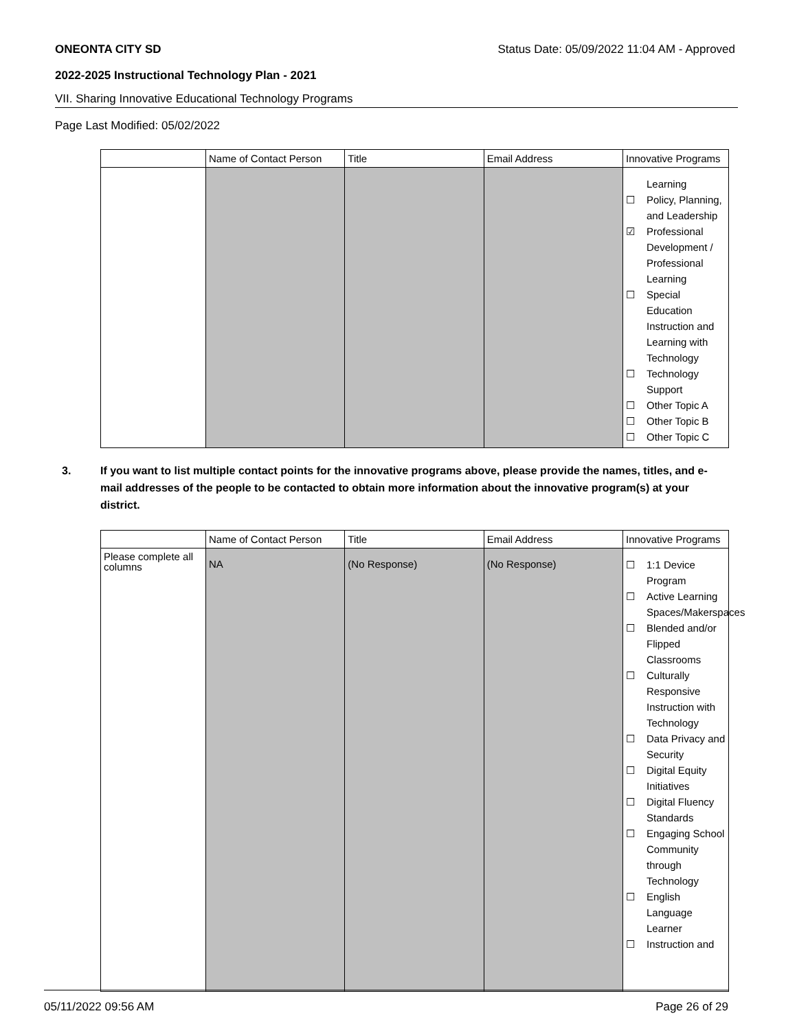ONEONTA CITY SD Status Date: 05/09/2022 11:04 AM - Approved
2022-2025 Instructional Technology Plan - 2021
VII. Sharing Innovative Educational Technology Programs
Page Last Modified: 05/02/2022
| | Name of Contact Person | Title | Email Address | Innovative Programs |
| --- | --- | --- | --- | --- |
| | | | | Learning ☐ Policy, Planning, and Leadership ☑ Professional Development / Professional Learning ☐ Special Education Instruction and Learning with Technology ☐ Technology Support ☐ Other Topic A ☐ Other Topic B ☐ Other Topic C |
3. If you want to list multiple contact points for the innovative programs above, please provide the names, titles, and e-mail addresses of the people to be contacted to obtain more information about the innovative program(s) at your district.
| | Name of Contact Person | Title | Email Address | Innovative Programs |
| --- | --- | --- | --- | --- |
| Please complete all columns | NA | (No Response) | (No Response) | ☐ 1:1 Device Program ☐ Active Learning Spaces/Makerspaces ☐ Blended and/or Flipped Classrooms ☐ Culturally Responsive Instruction with Technology ☐ Data Privacy and Security ☐ Digital Equity Initiatives ☐ Digital Fluency Standards ☐ Engaging School Community through Technology ☐ English Language Learner ☐ Instruction and |
05/11/2022 09:56 AM Page 26 of 29